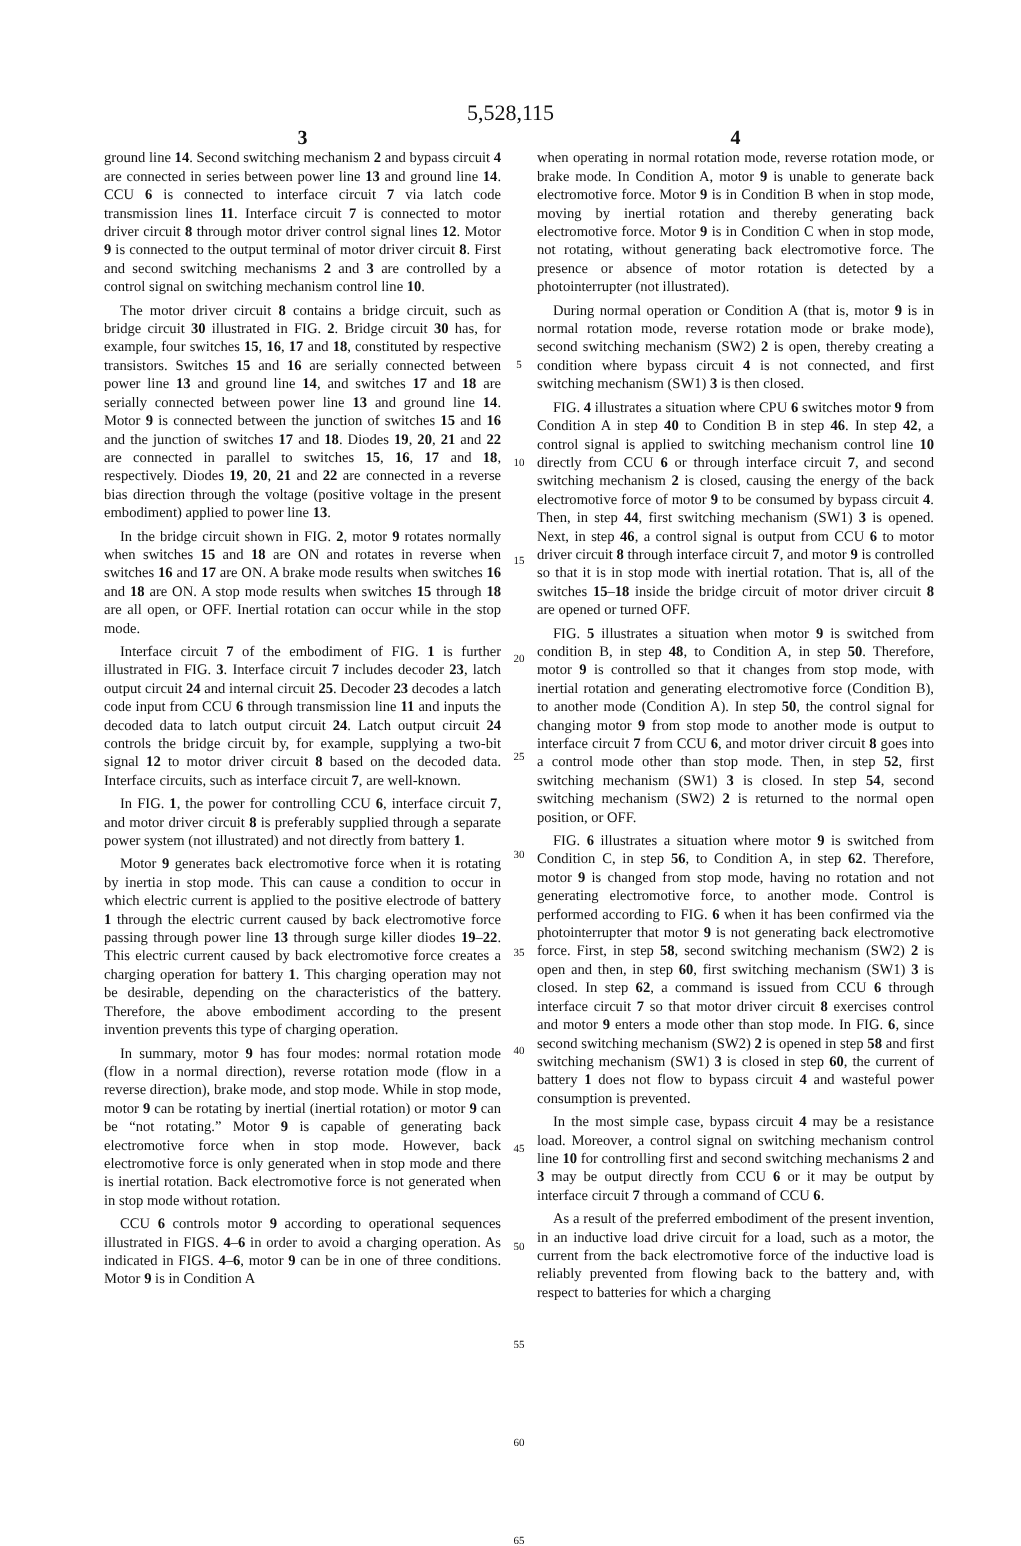5,528,115
3
ground line 14. Second switching mechanism 2 and bypass circuit 4 are connected in series between power line 13 and ground line 14. CCU 6 is connected to interface circuit 7 via latch code transmission lines 11. Interface circuit 7 is connected to motor driver circuit 8 through motor driver control signal lines 12. Motor 9 is connected to the output terminal of motor driver circuit 8. First and second switching mechanisms 2 and 3 are controlled by a control signal on switching mechanism control line 10.
The motor driver circuit 8 contains a bridge circuit, such as bridge circuit 30 illustrated in FIG. 2. Bridge circuit 30 has, for example, four switches 15, 16, 17 and 18, constituted by respective transistors. Switches 15 and 16 are serially connected between power line 13 and ground line 14, and switches 17 and 18 are serially connected between power line 13 and ground line 14. Motor 9 is connected between the junction of switches 15 and 16 and the junction of switches 17 and 18. Diodes 19, 20, 21 and 22 are connected in parallel to switches 15, 16, 17 and 18, respectively. Diodes 19, 20, 21 and 22 are connected in a reverse bias direction through the voltage (positive voltage in the present embodiment) applied to power line 13.
In the bridge circuit shown in FIG. 2, motor 9 rotates normally when switches 15 and 18 are ON and rotates in reverse when switches 16 and 17 are ON. A brake mode results when switches 16 and 18 are ON. A stop mode results when switches 15 through 18 are all open, or OFF. Inertial rotation can occur while in the stop mode.
Interface circuit 7 of the embodiment of FIG. 1 is further illustrated in FIG. 3. Interface circuit 7 includes decoder 23, latch output circuit 24 and internal circuit 25. Decoder 23 decodes a latch code input from CCU 6 through transmission line 11 and inputs the decoded data to latch output circuit 24. Latch output circuit 24 controls the bridge circuit by, for example, supplying a two-bit signal 12 to motor driver circuit 8 based on the decoded data. Interface circuits, such as interface circuit 7, are well-known.
In FIG. 1, the power for controlling CCU 6, interface circuit 7, and motor driver circuit 8 is preferably supplied through a separate power system (not illustrated) and not directly from battery 1.
Motor 9 generates back electromotive force when it is rotating by inertia in stop mode. This can cause a condition to occur in which electric current is applied to the positive electrode of battery 1 through the electric current caused by back electromotive force passing through power line 13 through surge killer diodes 19–22. This electric current caused by back electromotive force creates a charging operation for battery 1. This charging operation may not be desirable, depending on the characteristics of the battery. Therefore, the above embodiment according to the present invention prevents this type of charging operation.
In summary, motor 9 has four modes: normal rotation mode (flow in a normal direction), reverse rotation mode (flow in a reverse direction), brake mode, and stop mode. While in stop mode, motor 9 can be rotating by inertial (inertial rotation) or motor 9 can be “not rotating.” Motor 9 is capable of generating back electromotive force when in stop mode. However, back electromotive force is only generated when in stop mode and there is inertial rotation. Back electromotive force is not generated when in stop mode without rotation.
CCU 6 controls motor 9 according to operational sequences illustrated in FIGS. 4–6 in order to avoid a charging operation. As indicated in FIGS. 4–6, motor 9 can be in one of three conditions. Motor 9 is in Condition A
5
10
15
20
25
30
35
40
45
50
55
60
65
4
when operating in normal rotation mode, reverse rotation mode, or brake mode. In Condition A, motor 9 is unable to generate back electromotive force. Motor 9 is in Condition B when in stop mode, moving by inertial rotation and thereby generating back electromotive force. Motor 9 is in Condition C when in stop mode, not rotating, without generating back electromotive force. The presence or absence of motor rotation is detected by a photointerrupter (not illustrated).
During normal operation or Condition A (that is, motor 9 is in normal rotation mode, reverse rotation mode or brake mode), second switching mechanism (SW2) 2 is open, thereby creating a condition where bypass circuit 4 is not connected, and first switching mechanism (SW1) 3 is then closed.
FIG. 4 illustrates a situation where CPU 6 switches motor 9 from Condition A in step 40 to Condition B in step 46. In step 42, a control signal is applied to switching mechanism control line 10 directly from CCU 6 or through interface circuit 7, and second switching mechanism 2 is closed, causing the energy of the back electromotive force of motor 9 to be consumed by bypass circuit 4. Then, in step 44, first switching mechanism (SW1) 3 is opened. Next, in step 46, a control signal is output from CCU 6 to motor driver circuit 8 through interface circuit 7, and motor 9 is controlled so that it is in stop mode with inertial rotation. That is, all of the switches 15–18 inside the bridge circuit of motor driver circuit 8 are opened or turned OFF.
FIG. 5 illustrates a situation when motor 9 is switched from condition B, in step 48, to Condition A, in step 50. Therefore, motor 9 is controlled so that it changes from stop mode, with inertial rotation and generating electromotive force (Condition B), to another mode (Condition A). In step 50, the control signal for changing motor 9 from stop mode to another mode is output to interface circuit 7 from CCU 6, and motor driver circuit 8 goes into a control mode other than stop mode. Then, in step 52, first switching mechanism (SW1) 3 is closed. In step 54, second switching mechanism (SW2) 2 is returned to the normal open position, or OFF.
FIG. 6 illustrates a situation where motor 9 is switched from Condition C, in step 56, to Condition A, in step 62. Therefore, motor 9 is changed from stop mode, having no rotation and not generating electromotive force, to another mode. Control is performed according to FIG. 6 when it has been confirmed via the photointerrupter that motor 9 is not generating back electromotive force. First, in step 58, second switching mechanism (SW2) 2 is open and then, in step 60, first switching mechanism (SW1) 3 is closed. In step 62, a command is issued from CCU 6 through interface circuit 7 so that motor driver circuit 8 exercises control and motor 9 enters a mode other than stop mode. In FIG. 6, since second switching mechanism (SW2) 2 is opened in step 58 and first switching mechanism (SW1) 3 is closed in step 60, the current of battery 1 does not flow to bypass circuit 4 and wasteful power consumption is prevented.
In the most simple case, bypass circuit 4 may be a resistance load. Moreover, a control signal on switching mechanism control line 10 for controlling first and second switching mechanisms 2 and 3 may be output directly from CCU 6 or it may be output by interface circuit 7 through a command of CCU 6.
As a result of the preferred embodiment of the present invention, in an inductive load drive circuit for a load, such as a motor, the current from the back electromotive force of the inductive load is reliably prevented from flowing back to the battery and, with respect to batteries for which a charging